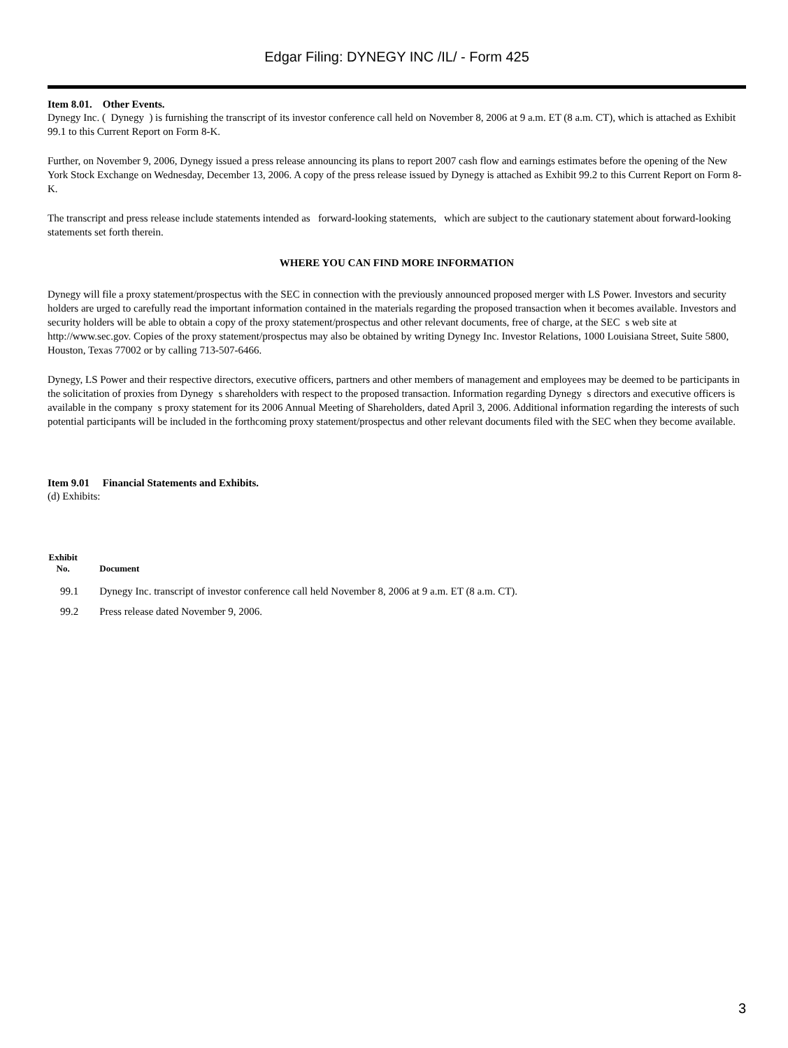Edgar Filing: DYNEGY INC /IL/ - Form 425
Item 8.01. Other Events.
Dynegy Inc. ( Dynegy ) is furnishing the transcript of its investor conference call held on November 8, 2006 at 9 a.m. ET (8 a.m. CT), which is attached as Exhibit 99.1 to this Current Report on Form 8-K.
Further, on November 9, 2006, Dynegy issued a press release announcing its plans to report 2007 cash flow and earnings estimates before the opening of the New York Stock Exchange on Wednesday, December 13, 2006. A copy of the press release issued by Dynegy is attached as Exhibit 99.2 to this Current Report on Form 8-K.
The transcript and press release include statements intended as forward-looking statements, which are subject to the cautionary statement about forward-looking statements set forth therein.
WHERE YOU CAN FIND MORE INFORMATION
Dynegy will file a proxy statement/prospectus with the SEC in connection with the previously announced proposed merger with LS Power. Investors and security holders are urged to carefully read the important information contained in the materials regarding the proposed transaction when it becomes available. Investors and security holders will be able to obtain a copy of the proxy statement/prospectus and other relevant documents, free of charge, at the SEC s web site at http://www.sec.gov. Copies of the proxy statement/prospectus may also be obtained by writing Dynegy Inc. Investor Relations, 1000 Louisiana Street, Suite 5800, Houston, Texas 77002 or by calling 713-507-6466.
Dynegy, LS Power and their respective directors, executive officers, partners and other members of management and employees may be deemed to be participants in the solicitation of proxies from Dynegy s shareholders with respect to the proposed transaction. Information regarding Dynegy s directors and executive officers is available in the company s proxy statement for its 2006 Annual Meeting of Shareholders, dated April 3, 2006. Additional information regarding the interests of such potential participants will be included in the forthcoming proxy statement/prospectus and other relevant documents filed with the SEC when they become available.
Item 9.01 Financial Statements and Exhibits.
(d) Exhibits:
| Exhibit No. | Document |
| --- | --- |
| 99.1 | Dynegy Inc. transcript of investor conference call held November 8, 2006 at 9 a.m. ET (8 a.m. CT). |
| 99.2 | Press release dated November 9, 2006. |
3